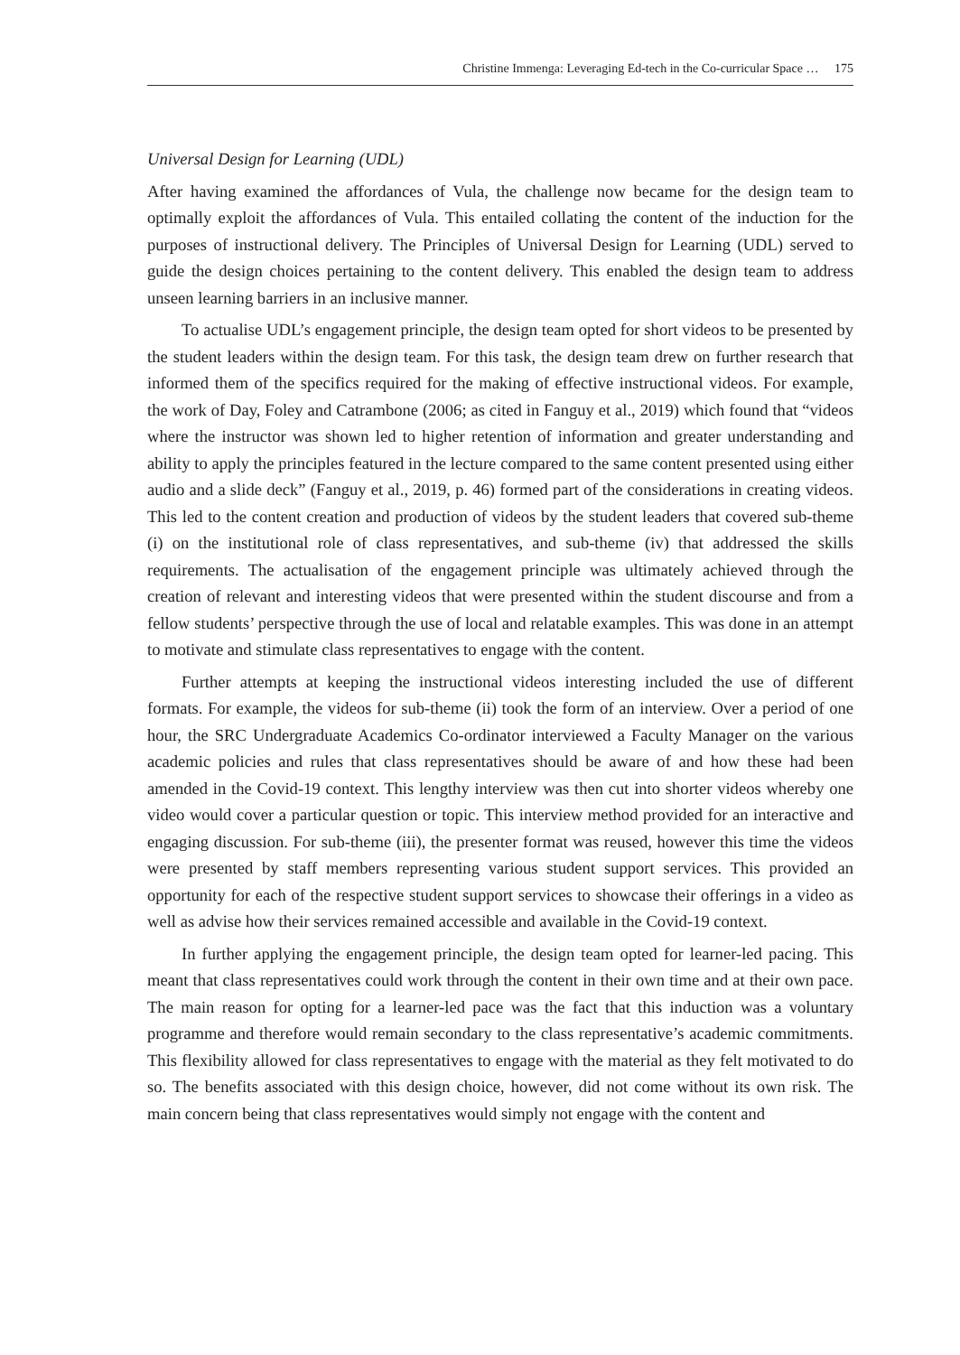Christine Immenga: Leveraging Ed-tech in the Co-curricular Space … 175
Universal Design for Learning (UDL)
After having examined the affordances of Vula, the challenge now became for the design team to optimally exploit the affordances of Vula. This entailed collating the content of the induction for the purposes of instructional delivery. The Principles of Universal Design for Learning (UDL) served to guide the design choices pertaining to the content delivery. This enabled the design team to address unseen learning barriers in an inclusive manner.
To actualise UDL’s engagement principle, the design team opted for short videos to be presented by the student leaders within the design team. For this task, the design team drew on further research that informed them of the specifics required for the making of effective instructional videos. For example, the work of Day, Foley and Catrambone (2006; as cited in Fanguy et al., 2019) which found that “videos where the instructor was shown led to higher retention of information and greater understanding and ability to apply the principles featured in the lecture compared to the same content presented using either audio and a slide deck” (Fanguy et al., 2019, p. 46) formed part of the considerations in creating videos. This led to the content creation and production of videos by the student leaders that covered sub-theme (i) on the institutional role of class representatives, and sub-theme (iv) that addressed the skills requirements. The actualisation of the engagement principle was ultimately achieved through the creation of relevant and interesting videos that were presented within the student discourse and from a fellow students’ perspective through the use of local and relatable examples. This was done in an attempt to motivate and stimulate class representatives to engage with the content.
Further attempts at keeping the instructional videos interesting included the use of different formats. For example, the videos for sub-theme (ii) took the form of an interview. Over a period of one hour, the SRC Undergraduate Academics Co-ordinator interviewed a Faculty Manager on the various academic policies and rules that class representatives should be aware of and how these had been amended in the Covid-19 context. This lengthy interview was then cut into shorter videos whereby one video would cover a particular question or topic. This interview method provided for an interactive and engaging discussion. For sub-theme (iii), the presenter format was reused, however this time the videos were presented by staff members representing various student support services. This provided an opportunity for each of the respective student support services to showcase their offerings in a video as well as advise how their services remained accessible and available in the Covid-19 context.
In further applying the engagement principle, the design team opted for learner-led pacing. This meant that class representatives could work through the content in their own time and at their own pace. The main reason for opting for a learner-led pace was the fact that this induction was a voluntary programme and therefore would remain secondary to the class representative’s academic commitments. This flexibility allowed for class representatives to engage with the material as they felt motivated to do so. The benefits associated with this design choice, however, did not come without its own risk. The main concern being that class representatives would simply not engage with the content and